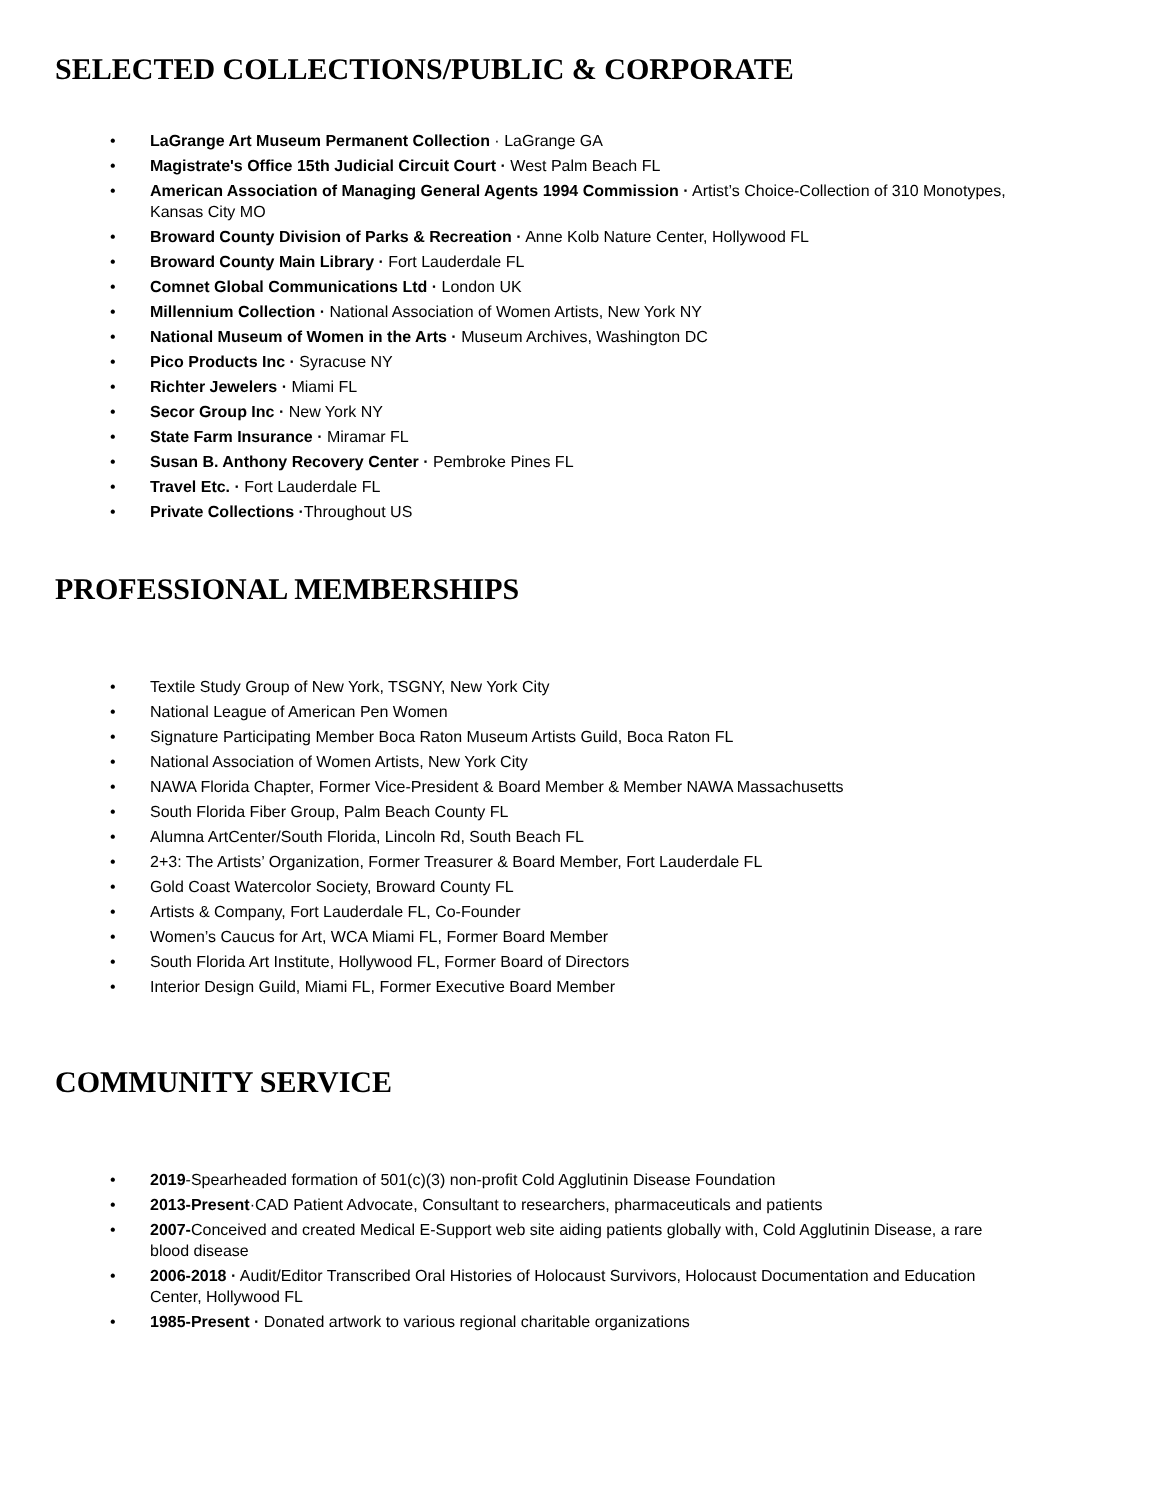SELECTED COLLECTIONS/PUBLIC & CORPORATE
• LaGrange Art Museum Permanent Collection · LaGrange GA
• Magistrate's Office 15th Judicial Circuit Court · West Palm Beach FL
• American Association of Managing General Agents 1994 Commission · Artist’s Choice-Collection of 310 Monotypes, Kansas City MO
• Broward County Division of Parks & Recreation · Anne Kolb Nature Center, Hollywood FL
• Broward County Main Library · Fort Lauderdale FL
• Comnet Global Communications Ltd · London UK
• Millennium Collection · National Association of Women Artists, New York NY
• National Museum of Women in the Arts · Museum Archives, Washington DC
• Pico Products Inc · Syracuse NY
• Richter Jewelers · Miami FL
• Secor Group Inc · New York NY
• State Farm Insurance · Miramar FL
• Susan B. Anthony Recovery Center · Pembroke Pines FL
• Travel Etc. · Fort Lauderdale FL
• Private Collections ·Throughout US
PROFESSIONAL MEMBERSHIPS
• Textile Study Group of New York, TSGNY, New York City
• National League of American Pen Women
• Signature Participating Member Boca Raton Museum Artists Guild, Boca Raton FL
• National Association of Women Artists, New York City
• NAWA Florida Chapter, Former Vice-President & Board Member & Member NAWA Massachusetts
• South Florida Fiber Group, Palm Beach County FL
• Alumna ArtCenter/South Florida, Lincoln Rd, South Beach FL
• 2+3: The Artists’ Organization, Former Treasurer & Board Member, Fort Lauderdale FL
• Gold Coast Watercolor Society, Broward County FL
• Artists & Company, Fort Lauderdale FL, Co-Founder
• Women’s Caucus for Art, WCA Miami FL, Former Board Member
• South Florida Art Institute, Hollywood FL, Former Board of Directors
• Interior Design Guild, Miami FL, Former Executive Board Member
COMMUNITY SERVICE
• 2019-Spearheaded formation of 501(c)(3) non-profit Cold Agglutinin Disease Foundation
• 2013-Present·CAD Patient Advocate, Consultant to researchers, pharmaceuticals and patients
• 2007-Conceived and created Medical E-Support web site aiding patients globally with, Cold Agglutinin Disease, a rare blood disease
• 2006-2018 · Audit/Editor Transcribed Oral Histories of Holocaust Survivors, Holocaust Documentation and Education Center, Hollywood FL
• 1985-Present · Donated artwork to various regional charitable organizations